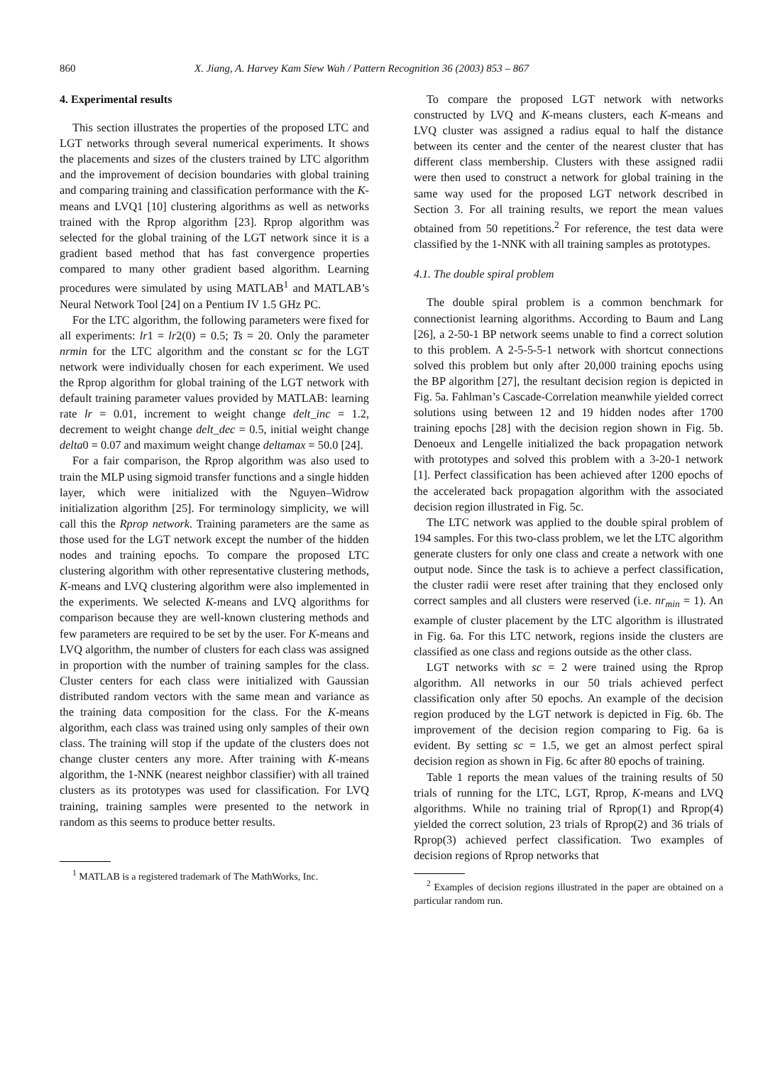860 X. Jiang, A. Harvey Kam Siew Wah / Pattern Recognition 36 (2003) 853 – 867
4. Experimental results
This section illustrates the properties of the proposed LTC and LGT networks through several numerical experiments. It shows the placements and sizes of the clusters trained by LTC algorithm and the improvement of decision boundaries with global training and comparing training and classification performance with the K-means and LVQ1 [10] clustering algorithms as well as networks trained with the Rprop algorithm [23]. Rprop algorithm was selected for the global training of the LGT network since it is a gradient based method that has fast convergence properties compared to many other gradient based algorithm. Learning procedures were simulated by using MATLAB<sup>1</sup> and MATLAB’s Neural Network Tool [24] on a Pentium IV 1.5 GHz PC.
For the LTC algorithm, the following parameters were fixed for all experiments: lr1 = lr2(0) = 0.5; Ts = 20. Only the parameter nrmin for the LTC algorithm and the constant sc for the LGT network were individually chosen for each experiment. We used the Rprop algorithm for global training of the LGT network with default training parameter values provided by MATLAB: learning rate lr = 0.01, increment to weight change delt_inc = 1.2, decrement to weight change delt_dec = 0.5, initial weight change delta0 = 0.07 and maximum weight change deltamax = 50.0 [24].
For a fair comparison, the Rprop algorithm was also used to train the MLP using sigmoid transfer functions and a single hidden layer, which were initialized with the Nguyen–Widrow initialization algorithm [25]. For terminology simplicity, we will call this the Rprop network. Training parameters are the same as those used for the LGT network except the number of the hidden nodes and training epochs. To compare the proposed LTC clustering algorithm with other representative clustering methods, K-means and LVQ clustering algorithm were also implemented in the experiments. We selected K-means and LVQ algorithms for comparison because they are well-known clustering methods and few parameters are required to be set by the user. For K-means and LVQ algorithm, the number of clusters for each class was assigned in proportion with the number of training samples for the class. Cluster centers for each class were initialized with Gaussian distributed random vectors with the same mean and variance as the training data composition for the class. For the K-means algorithm, each class was trained using only samples of their own class. The training will stop if the update of the clusters does not change cluster centers any more. After training with K-means algorithm, the 1-NNK (nearest neighbor classifier) with all trained clusters as its prototypes was used for classification. For LVQ training, training samples were presented to the network in random as this seems to produce better results.
<sup>1</sup> MATLAB is a registered trademark of The MathWorks, Inc.
To compare the proposed LGT network with networks constructed by LVQ and K-means clusters, each K-means and LVQ cluster was assigned a radius equal to half the distance between its center and the center of the nearest cluster that has different class membership. Clusters with these assigned radii were then used to construct a network for global training in the same way used for the proposed LGT network described in Section 3. For all training results, we report the mean values obtained from 50 repetitions.<sup>2</sup> For reference, the test data were classified by the 1-NNK with all training samples as prototypes.
4.1. The double spiral problem
The double spiral problem is a common benchmark for connectionist learning algorithms. According to Baum and Lang [26], a 2-50-1 BP network seems unable to find a correct solution to this problem. A 2-5-5-5-1 network with shortcut connections solved this problem but only after 20,000 training epochs using the BP algorithm [27], the resultant decision region is depicted in Fig. 5a. Fahlman’s Cascade-Correlation meanwhile yielded correct solutions using between 12 and 19 hidden nodes after 1700 training epochs [28] with the decision region shown in Fig. 5b. Denoeux and Lengelle initialized the back propagation network with prototypes and solved this problem with a 3-20-1 network [1]. Perfect classification has been achieved after 1200 epochs of the accelerated back propagation algorithm with the associated decision region illustrated in Fig. 5c.
The LTC network was applied to the double spiral problem of 194 samples. For this two-class problem, we let the LTC algorithm generate clusters for only one class and create a network with one output node. Since the task is to achieve a perfect classification, the cluster radii were reset after training that they enclosed only correct samples and all clusters were reserved (i.e. nr<sub>min</sub> = 1). An example of cluster placement by the LTC algorithm is illustrated in Fig. 6a. For this LTC network, regions inside the clusters are classified as one class and regions outside as the other class.
LGT networks with sc = 2 were trained using the Rprop algorithm. All networks in our 50 trials achieved perfect classification only after 50 epochs. An example of the decision region produced by the LGT network is depicted in Fig. 6b. The improvement of the decision region comparing to Fig. 6a is evident. By setting sc = 1.5, we get an almost perfect spiral decision region as shown in Fig. 6c after 80 epochs of training.
Table 1 reports the mean values of the training results of 50 trials of running for the LTC, LGT, Rprop, K-means and LVQ algorithms. While no training trial of Rprop(1) and Rprop(4) yielded the correct solution, 23 trials of Rprop(2) and 36 trials of Rprop(3) achieved perfect classification. Two examples of decision regions of Rprop networks that
<sup>2</sup> Examples of decision regions illustrated in the paper are obtained on a particular random run.